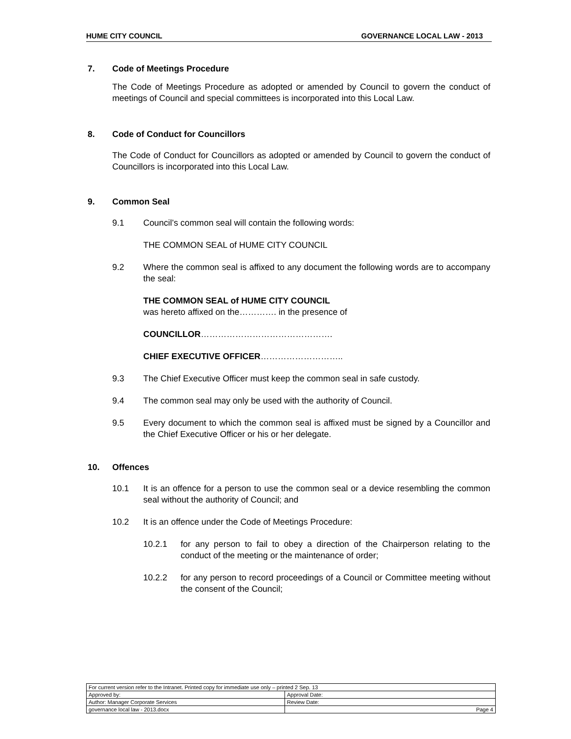HUME CITY COUNCIL GOVERNANCE LOCAL LAW - 2013
7. Code of Meetings Procedure
The Code of Meetings Procedure as adopted or amended by Council to govern the conduct of meetings of Council and special committees is incorporated into this Local Law.
8. Code of Conduct for Councillors
The Code of Conduct for Councillors as adopted or amended by Council to govern the conduct of Councillors is incorporated into this Local Law.
9. Common Seal
9.1 Council’s common seal will contain the following words:
THE COMMON SEAL of HUME CITY COUNCIL
9.2 Where the common seal is affixed to any document the following words are to accompany the seal:
THE COMMON SEAL of HUME CITY COUNCIL
was hereto affixed on the…………. in the presence of
COUNCILLOR……………………………………….
CHIEF EXECUTIVE OFFICER………………………..
9.3 The Chief Executive Officer must keep the common seal in safe custody.
9.4 The common seal may only be used with the authority of Council.
9.5 Every document to which the common seal is affixed must be signed by a Councillor and the Chief Executive Officer or his or her delegate.
10. Offences
10.1 It is an offence for a person to use the common seal or a device resembling the common seal without the authority of Council; and
10.2 It is an offence under the Code of Meetings Procedure:
10.2.1 for any person to fail to obey a direction of the Chairperson relating to the conduct of the meeting or the maintenance of order;
10.2.2 for any person to record proceedings of a Council or Committee meeting without the consent of the Council;
| For current version refer to the Intranet. Printed copy for immediate use only – printed 2 Sep. 13 | |
| Approved by: | Approval Date: |
| Author: Manager Corporate Services | Review Date: |
| governance local law - 2013.docx | Page 4 |